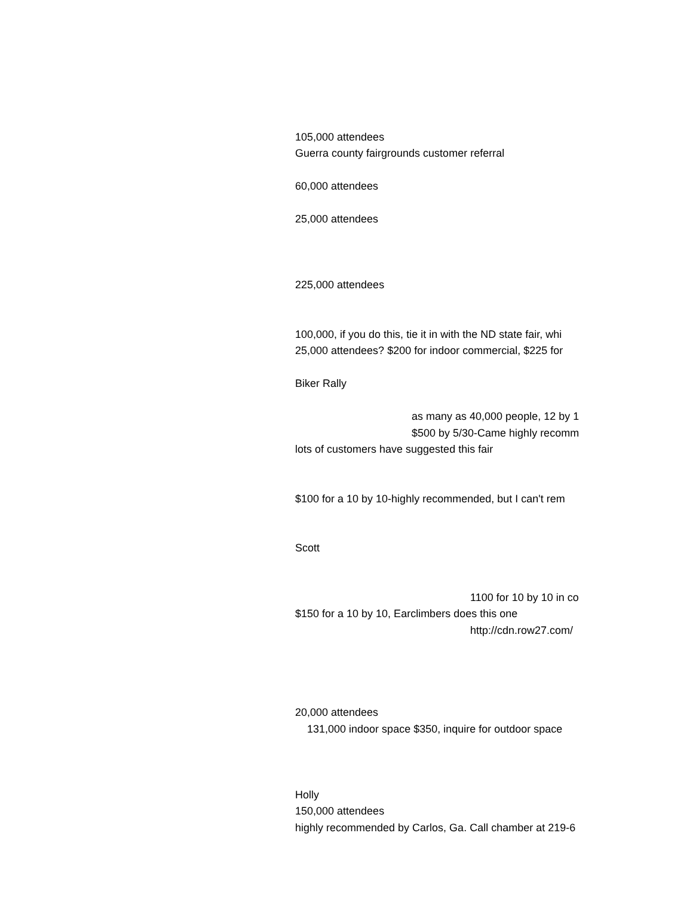| 105,000 attendees |
| Guerra county fairgrounds customer referral |
| 60,000 attendees |
| 25,000 attendees |
| 225,000 attendees |
| 100,000, if you do this, tie it in with the ND state fair, whi |
| 25,000 attendees? $200 for indoor commercial, $225 for |
| Biker Rally |
| as many as 40,000 people, 12 by 1 |
| $500 by 5/30-Came highly recomm |
| lots of customers have suggested this fair |
| $100 for a 10 by 10-highly recommended, but I can't rem |
| Scott |
| 1100 for 10 by 10 in co |
| $150 for a 10 by 10, Earclimbers does this one |
| http://cdn.row27.com/ |
| 20,000 attendees |
| 131,000 indoor space $350, inquire for outdoor space |
| Holly |
| 150,000 attendees |
| highly recommended by Carlos, Ga. Call chamber at 219-6 |